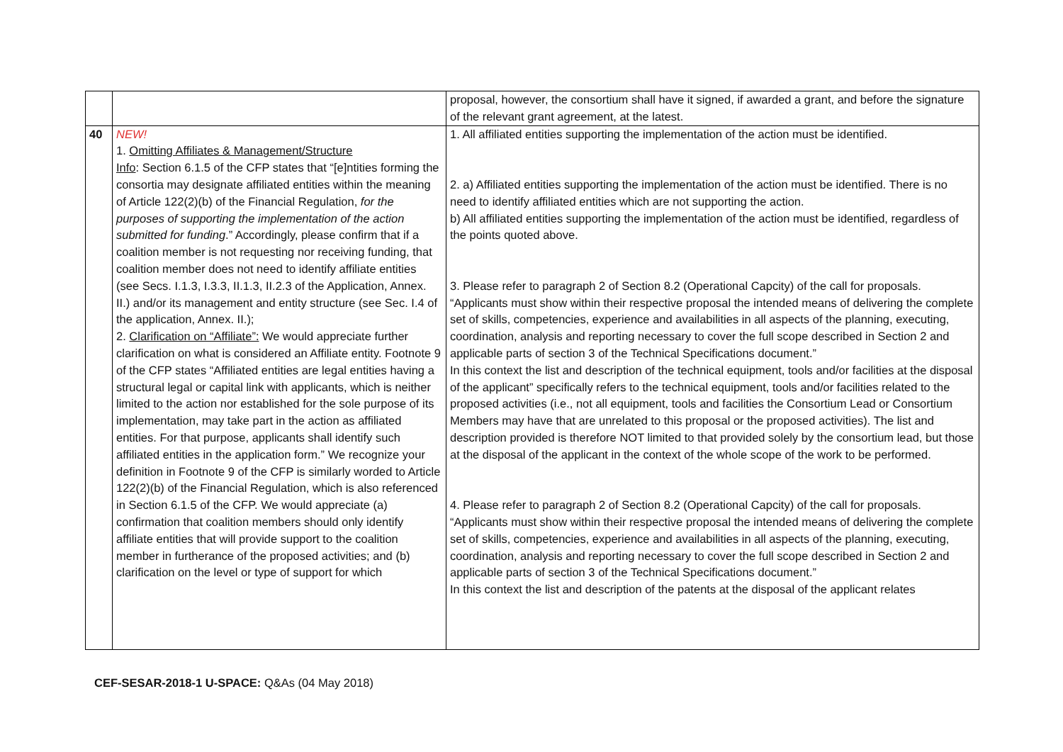| | | proposal, however, the consortium shall have it signed, if awarded a grant, and before the signature of the relevant grant agreement, at the latest. |
| 40 | NEW! 1. Omitting Affiliates & Management/Structure Info : Section 6.1.5 of the CFP states that “[e]ntities forming the consortia may designate affiliated entities within the meaning of Article 122(2)(b) of the Financial Regulation, for the purposes of supporting the implementation of the action submitted for funding .” Accordingly, please confirm that if a coalition member is not requesting nor receiving funding, that coalition member does not need to identify affiliate entities (see Secs. I.1.3, I.3.3, II.1.3, II.2.3 of the Application, Annex. II.) and/or its management and entity structure (see Sec. I.4 of the application, Annex. II.); 2. Clarification on “Affiliate”: We would appreciate further clarification on what is considered an Affiliate entity. Footnote 9 of the CFP states “Affiliated entities are legal entities having a structural legal or capital link with applicants, which is neither limited to the action nor established for the sole purpose of its implementation, may take part in the action as affiliated entities. For that purpose, applicants shall identify such affiliated entities in the application form.” We recognize your definition in Footnote 9 of the CFP is similarly worded to Article 122(2)(b) of the Financial Regulation, which is also referenced in Section 6.1.5 of the CFP. We would appreciate (a) confirmation that coalition members should only identify affiliate entities that will provide support to the coalition member in furtherance of the proposed activities; and (b) clarification on the level or type of support for which | 1. All affiliated entities supporting the implementation of the action must be identified. 2. a) Affiliated entities supporting the implementation of the action must be identified. There is no need to identify affiliated entities which are not supporting the action. b) All affiliated entities supporting the implementation of the action must be identified, regardless of the points quoted above. 3. Please refer to paragraph 2 of Section 8.2 (Operational Capcity) of the call for proposals. “Applicants must show within their respective proposal the intended means of delivering the complete set of skills, competencies, experience and availabilities in all aspects of the planning, executing, coordination, analysis and reporting necessary to cover the full scope described in Section 2 and applicable parts of section 3 of the Technical Specifications document.” In this context the list and description of the technical equipment, tools and/or facilities at the disposal of the applicant” specifically refers to the technical equipment, tools and/or facilities related to the proposed activities (i.e., not all equipment, tools and facilities the Consortium Lead or Consortium Members may have that are unrelated to this proposal or the proposed activities). The list and description provided is therefore NOT limited to that provided solely by the consortium lead, but those at the disposal of the applicant in the context of the whole scope of the work to be performed. 4. Please refer to paragraph 2 of Section 8.2 (Operational Capcity) of the call for proposals. “Applicants must show within their respective proposal the intended means of delivering the complete set of skills, competencies, experience and availabilities in all aspects of the planning, executing, coordination, analysis and reporting necessary to cover the full scope described in Section 2 and applicable parts of section 3 of the Technical Specifications document.” In this context the list and description of the patents at the disposal of the applicant relates |
CEF-SESAR-2018-1 U-SPACE: Q&As (04 May 2018)